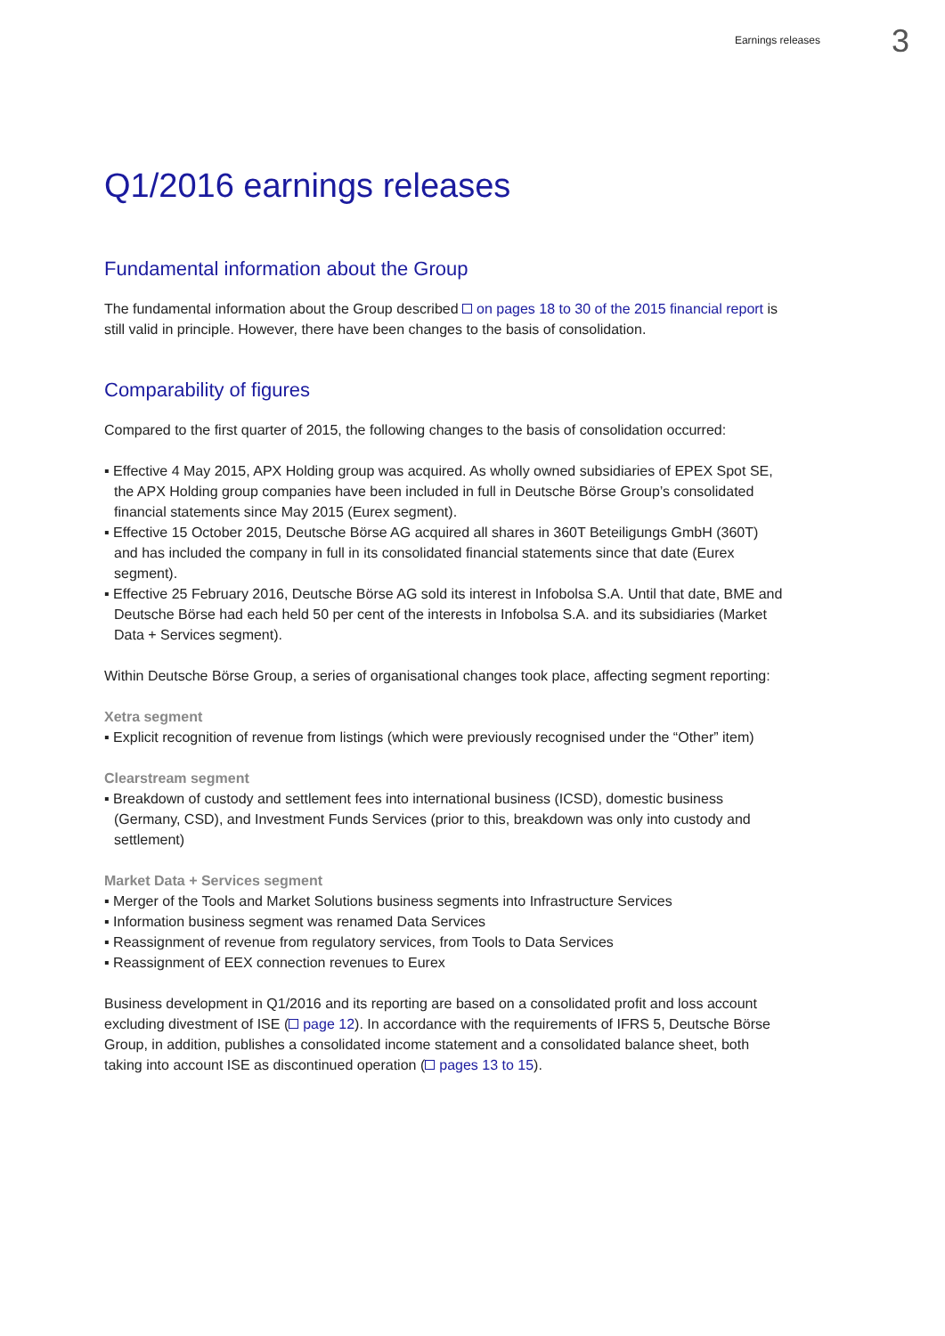Earnings releases 3
Q1/2016 earnings releases
Fundamental information about the Group
The fundamental information about the Group described on pages 18 to 30 of the 2015 financial report is still valid in principle. However, there have been changes to the basis of consolidation.
Comparability of figures
Compared to the first quarter of 2015, the following changes to the basis of consolidation occurred:
▪ Effective 4 May 2015, APX Holding group was acquired. As wholly owned subsidiaries of EPEX Spot SE, the APX Holding group companies have been included in full in Deutsche Börse Group’s consolidated financial statements since May 2015 (Eurex segment).
▪ Effective 15 October 2015, Deutsche Börse AG acquired all shares in 360T Beteiligungs GmbH (360T) and has included the company in full in its consolidated financial statements since that date (Eurex segment).
▪ Effective 25 February 2016, Deutsche Börse AG sold its interest in Infobolsa S.A. Until that date, BME and Deutsche Börse had each held 50 per cent of the interests in Infobolsa S.A. and its subsidiaries (Market Data + Services segment).
Within Deutsche Börse Group, a series of organisational changes took place, affecting segment reporting:
Xetra segment
▪ Explicit recognition of revenue from listings (which were previously recognised under the “Other” item)
Clearstream segment
▪ Breakdown of custody and settlement fees into international business (ICSD), domestic business (Germany, CSD), and Investment Funds Services (prior to this, breakdown was only into custody and settlement)
Market Data + Services segment
▪ Merger of the Tools and Market Solutions business segments into Infrastructure Services
▪ Information business segment was renamed Data Services
▪ Reassignment of revenue from regulatory services, from Tools to Data Services
▪ Reassignment of EEX connection revenues to Eurex
Business development in Q1/2016 and its reporting are based on a consolidated profit and loss account excluding divestment of ISE ( page 12). In accordance with the requirements of IFRS 5, Deutsche Börse Group, in addition, publishes a consolidated income statement and a consolidated balance sheet, both taking into account ISE as discontinued operation ( pages 13 to 15).